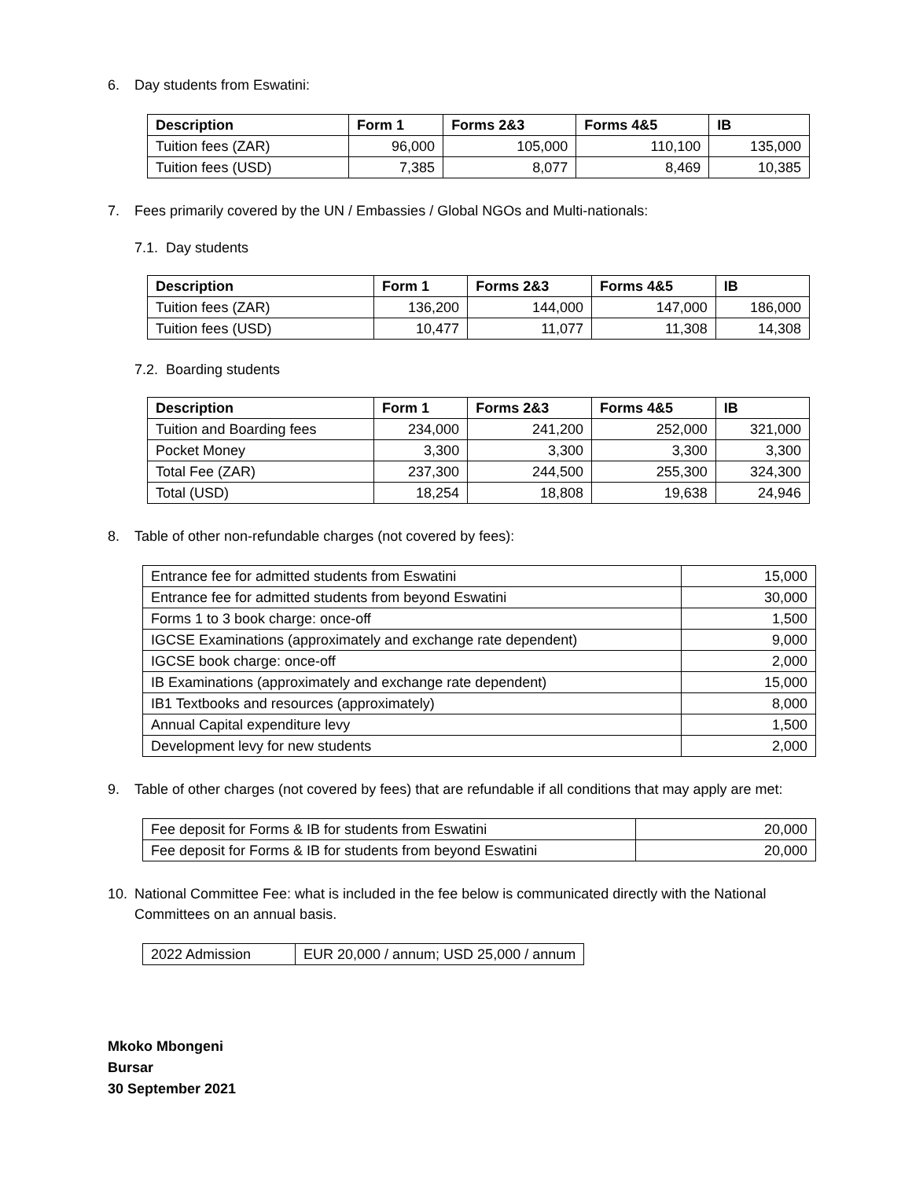6. Day students from Eswatini:
| Description | Form 1 | Forms 2&3 | Forms 4&5 | IB |
| --- | --- | --- | --- | --- |
| Tuition fees (ZAR) | 96,000 | 105,000 | 110,100 | 135,000 |
| Tuition fees (USD) | 7,385 | 8,077 | 8,469 | 10,385 |
7. Fees primarily covered by the UN / Embassies / Global NGOs and Multi-nationals:
7.1. Day students
| Description | Form 1 | Forms 2&3 | Forms 4&5 | IB |
| --- | --- | --- | --- | --- |
| Tuition fees (ZAR) | 136,200 | 144,000 | 147,000 | 186,000 |
| Tuition fees (USD) | 10,477 | 11,077 | 11,308 | 14,308 |
7.2. Boarding students
| Description | Form 1 | Forms 2&3 | Forms 4&5 | IB |
| --- | --- | --- | --- | --- |
| Tuition and Boarding fees | 234,000 | 241,200 | 252,000 | 321,000 |
| Pocket Money | 3,300 | 3,300 | 3,300 | 3,300 |
| Total Fee (ZAR) | 237,300 | 244,500 | 255,300 | 324,300 |
| Total (USD) | 18,254 | 18,808 | 19,638 | 24,946 |
8. Table of other non-refundable charges (not covered by fees):
| Entrance fee for admitted students from Eswatini | 15,000 |
| Entrance fee for admitted students from beyond Eswatini | 30,000 |
| Forms 1 to 3 book charge: once-off | 1,500 |
| IGCSE Examinations (approximately and exchange rate dependent) | 9,000 |
| IGCSE book charge: once-off | 2,000 |
| IB Examinations (approximately and exchange rate dependent) | 15,000 |
| IB1 Textbooks and resources (approximately) | 8,000 |
| Annual Capital expenditure levy | 1,500 |
| Development levy for new students | 2,000 |
9. Table of other charges (not covered by fees) that are refundable if all conditions that may apply are met:
| Fee deposit for Forms & IB for students from Eswatini | 20,000 |
| Fee deposit for Forms & IB for students from beyond Eswatini | 20,000 |
10. National Committee Fee: what is included in the fee below is communicated directly with the National Committees on an annual basis.
| 2022 Admission | EUR 20,000 / annum; USD 25,000 / annum |
Mkoko Mbongeni
Bursar
30 September 2021